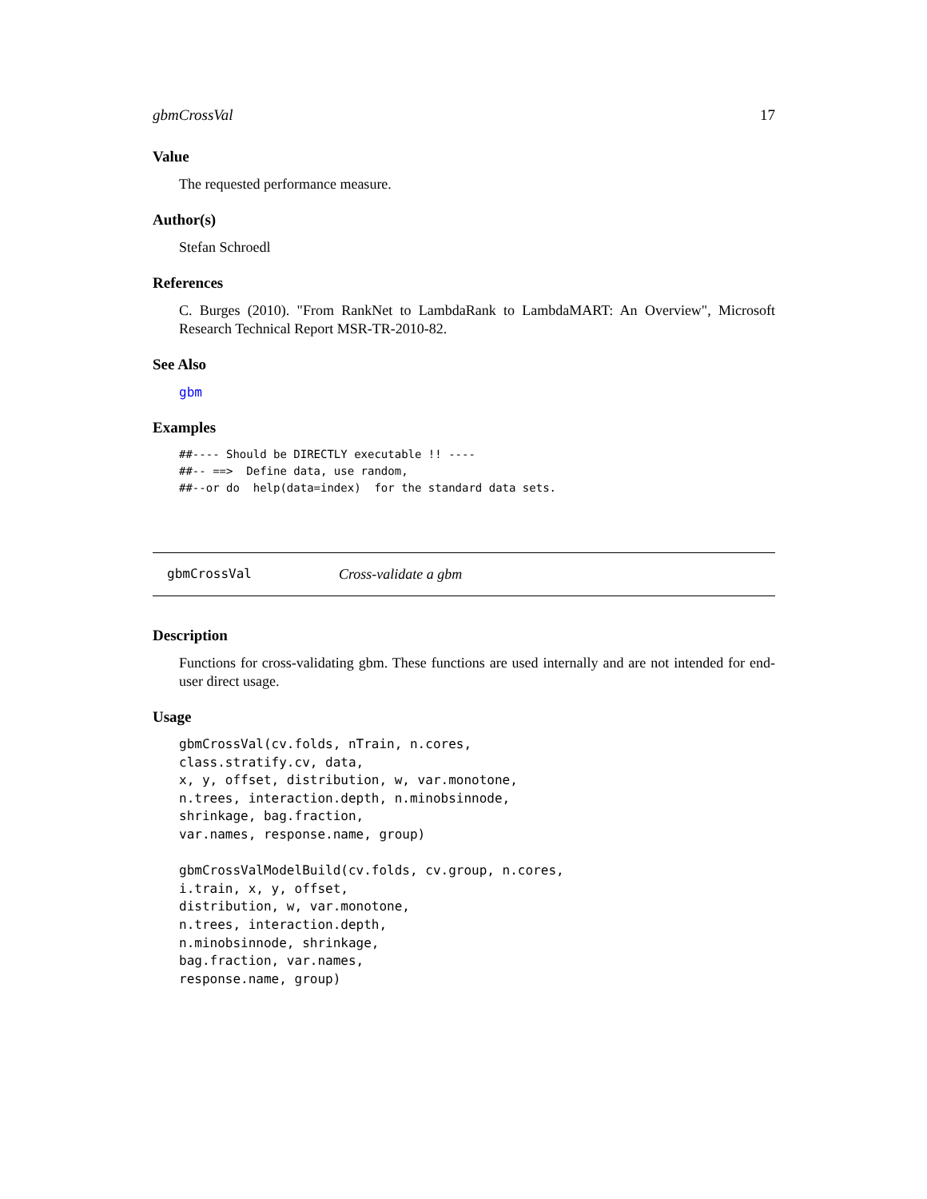gbmCrossVal 17
Value
The requested performance measure.
Author(s)
Stefan Schroedl
References
C. Burges (2010). "From RankNet to LambdaRank to LambdaMART: An Overview", Microsoft Research Technical Report MSR-TR-2010-82.
See Also
gbm
Examples
##---- Should be DIRECTLY executable !! ----
##-- ==>  Define data, use random,
##--or do  help(data=index)  for the standard data sets.
gbmCrossVal Cross-validate a gbm
Description
Functions for cross-validating gbm. These functions are used internally and are not intended for end-user direct usage.
Usage
gbmCrossVal(cv.folds, nTrain, n.cores,
class.stratify.cv, data,
x, y, offset, distribution, w, var.monotone,
n.trees, interaction.depth, n.minobsinnode,
shrinkage, bag.fraction,
var.names, response.name, group)

gbmCrossValModelBuild(cv.folds, cv.group, n.cores,
i.train, x, y, offset,
distribution, w, var.monotone,
n.trees, interaction.depth,
n.minobsinnode, shrinkage,
bag.fraction, var.names,
response.name, group)